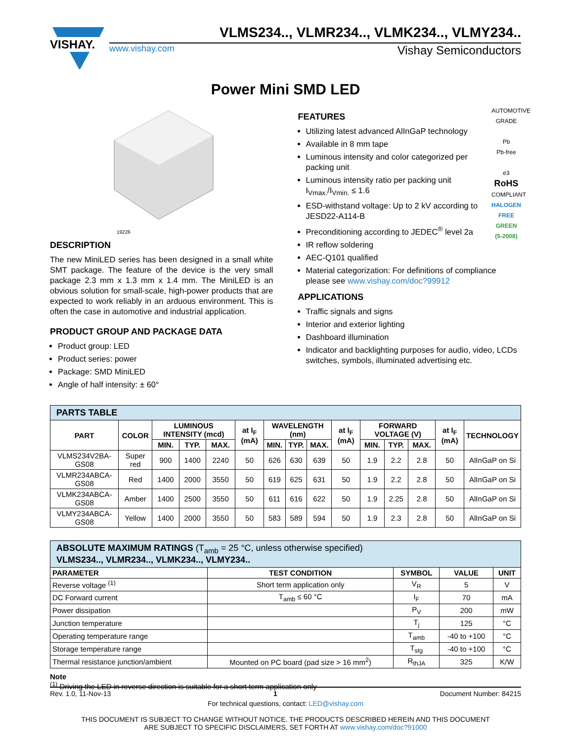VISHAY.
VLMS234.., VLMR234.., VLMK234.., VLMY234..
www.vishay.com Vishay Semiconductors
Power Mini SMD LED
19226
DESCRIPTION
The new MiniLED series has been designed in a small white SMT package. The feature of the device is the very small package 2.3 mm x 1.3 mm x 1.4 mm. The MiniLED is an obvious solution for small-scale, high-power products that are expected to work reliably in an arduous environment. This is often the case in automotive and industrial application.
PRODUCT GROUP AND PACKAGE DATA
Product group: LED
Product series: power
Package: SMD MiniLED
Angle of half intensity: ± 60°
AUTOMOTIVE GRADE
Pb
Pb-free
e3
RoHS
COMPLIANT
HALOGEN
FREE
GREEN
(5-2008)
FEATURES
Utilizing latest advanced AlInGaP technology
Available in 8 mm tape
Luminous intensity and color categorized per packing unit
Luminous intensity ratio per packing unit I<sub>Vmax.</sub>/I<sub>Vmin.</sub> ≤ 1.6
ESD-withstand voltage: Up to 2 kV according to JESD22-A114-B
Preconditioning according to JEDEC<sup>®</sup> level 2a
IR reflow soldering
AEC-Q101 qualified
Material categorization: For definitions of compliance please see www.vishay.com/doc?99912
APPLICATIONS
Traffic signals and signs
Interior and exterior lighting
Dashboard illumination
Indicator and backlighting purposes for audio, video, LCDs switches, symbols, illuminated advertising etc.
| PARTS TABLE | | | | | | | | | | | | | | |
| PART | COLOR | LUMINOUS INTENSITY (mcd) | | | at I<sub>F</sub> (mA) | WAVELENGTH (nm) | | | at I<sub>F</sub> (mA) | FORWARD VOLTAGE (V) | | | at I<sub>F</sub> (mA) | TECHNOLOGY |
| | | MIN. | TYP. | MAX. | | MIN. | TYP. | MAX. | | MIN. | TYP. | MAX. | | |
| VLMS234V2BA-GS08 | Super red | 900 | 1400 | 2240 | 50 | 626 | 630 | 639 | 50 | 1.9 | 2.2 | 2.8 | 50 | AlInGaP on Si |
| VLMR234ABCA-GS08 | Red | 1400 | 2000 | 3550 | 50 | 619 | 625 | 631 | 50 | 1.9 | 2.2 | 2.8 | 50 | AlInGaP on Si |
| VLMK234ABCA-GS08 | Amber | 1400 | 2500 | 3550 | 50 | 611 | 616 | 622 | 50 | 1.9 | 2.25 | 2.8 | 50 | AlInGaP on Si |
| VLMY234ABCA-GS08 | Yellow | 1400 | 2000 | 3550 | 50 | 583 | 589 | 594 | 50 | 1.9 | 2.3 | 2.8 | 50 | AlInGaP on Si |
| ABSOLUTE MAXIMUM RATINGS (T<sub>amb</sub> = 25 °C, unless otherwise specified) VLMS234.., VLMR234.., VLMK234.., VLMY234.. | | | | |
| PARAMETER | TEST CONDITION | SYMBOL | VALUE | UNIT |
| Reverse voltage <sup>(1)</sup> | Short term application only | V<sub>R</sub> | 5 | V |
| DC Forward current | T<sub>amb</sub> ≤ 60 °C | I<sub>F</sub> | 70 | mA |
| Power dissipation | | P<sub>V</sub> | 200 | mW |
| Junction temperature | | T<sub>j</sub> | 125 | °C |
| Operating temperature range | | T<sub>amb</sub> | -40 to +100 | °C |
| Storage temperature range | | T<sub>stg</sub> | -40 to +100 | °C |
| Thermal resistance junction/ambient | Mounted on PC board (pad size > 16 mm<sup>2</sup>) | R<sub>thJA</sub> | 325 | K/W |
Note
<sup>(1)</sup> Driving the LED in reverse direction is suitable for a short term application only
Rev. 1.0, 11-Nov-13 1 Document Number: 84215
For technical questions, contact: LED@vishay.com
THIS DOCUMENT IS SUBJECT TO CHANGE WITHOUT NOTICE. THE PRODUCTS DESCRIBED HEREIN AND THIS DOCUMENT
ARE SUBJECT TO SPECIFIC DISCLAIMERS, SET FORTH AT www.vishay.com/doc?91000